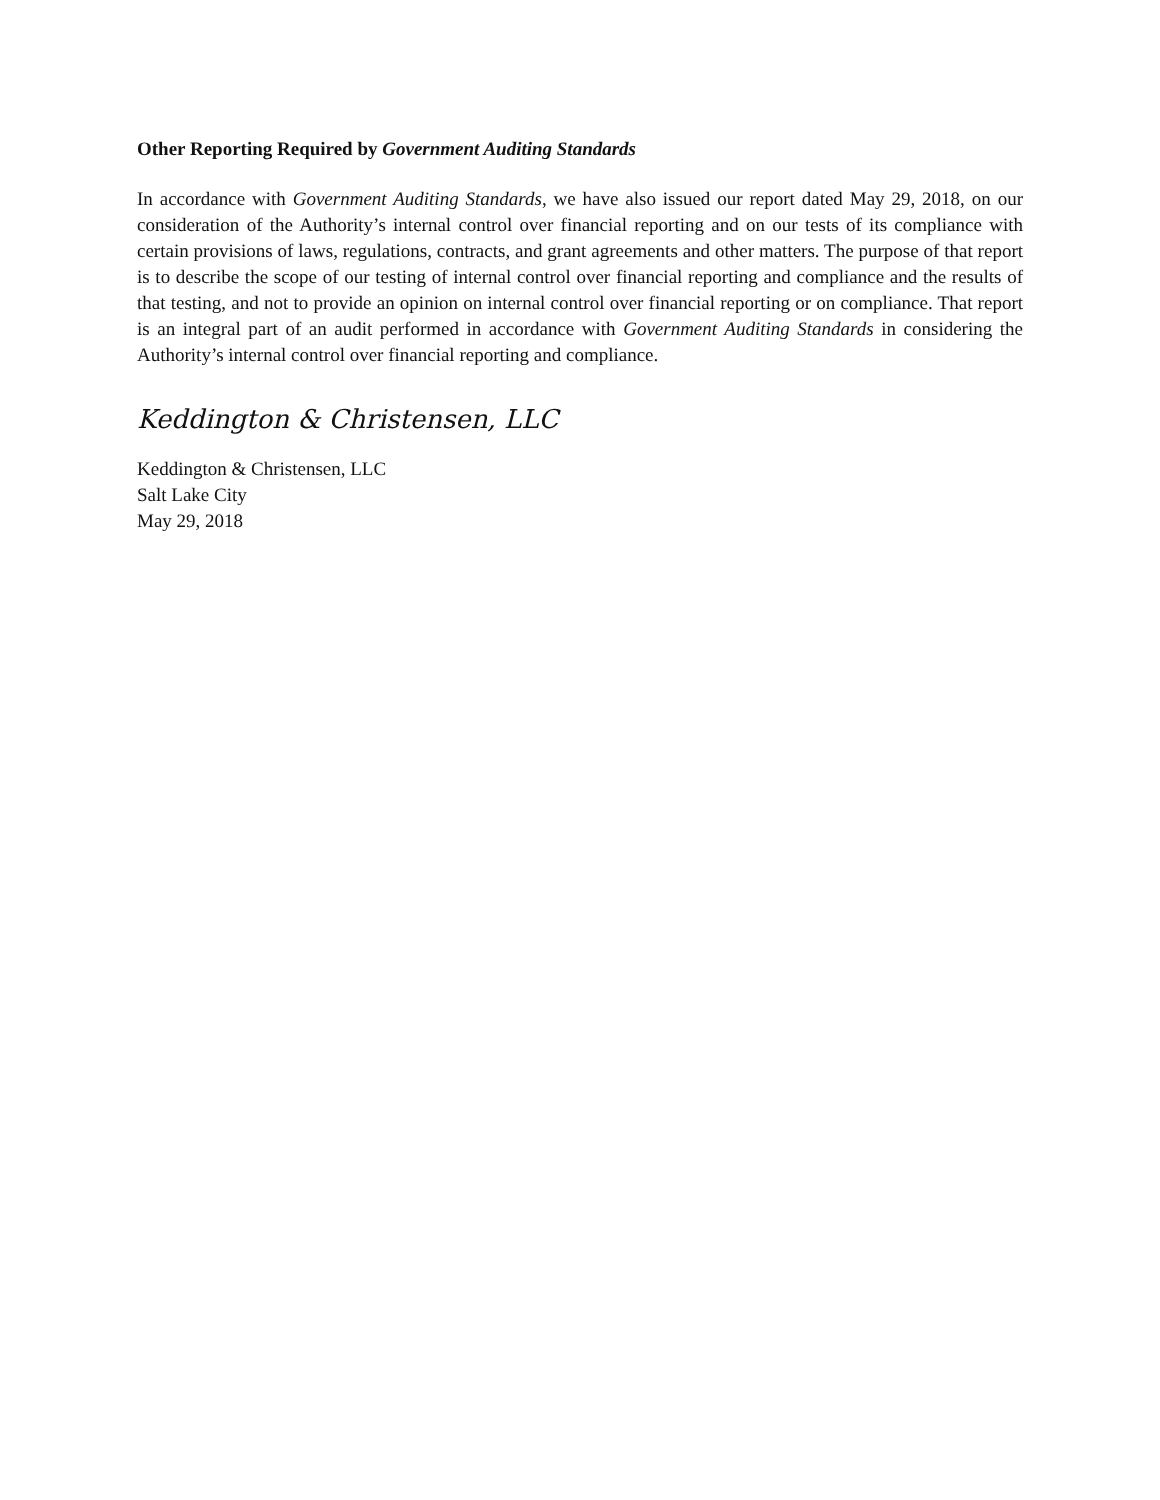Other Reporting Required by Government Auditing Standards
In accordance with Government Auditing Standards, we have also issued our report dated May 29, 2018, on our consideration of the Authority’s internal control over financial reporting and on our tests of its compliance with certain provisions of laws, regulations, contracts, and grant agreements and other matters. The purpose of that report is to describe the scope of our testing of internal control over financial reporting and compliance and the results of that testing, and not to provide an opinion on internal control over financial reporting or on compliance. That report is an integral part of an audit performed in accordance with Government Auditing Standards in considering the Authority’s internal control over financial reporting and compliance.
Keddington & Christensen, LLC
Keddington & Christensen, LLC
Salt Lake City
May 29, 2018